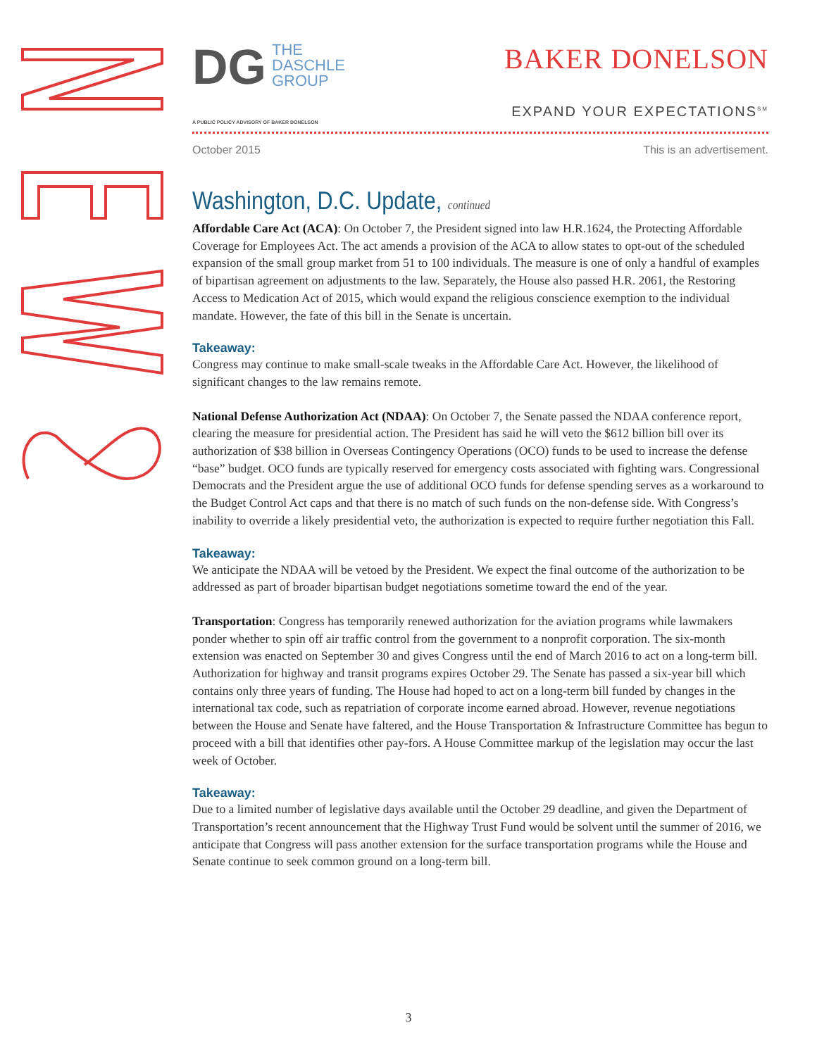DG
THE
DASCHLE
GROUP
BAKER DONELSON
EXPAND YOUR EXPECTATIONS<sup>SM</sup>
A PUBLIC POLICY ADVISORY OF BAKER DONELSON
October 2015 This is an advertisement.
Washington, D.C. Update, continued
Affordable Care Act (ACA): On October 7, the President signed into law H.R.1624, the Protecting Affordable Coverage for Employees Act. The act amends a provision of the ACA to allow states to opt-out of the scheduled expansion of the small group market from 51 to 100 individuals. The measure is one of only a handful of examples of bipartisan agreement on adjustments to the law. Separately, the House also passed H.R. 2061, the Restoring Access to Medication Act of 2015, which would expand the religious conscience exemption to the individual mandate. However, the fate of this bill in the Senate is uncertain.
Takeaway:
Congress may continue to make small-scale tweaks in the Affordable Care Act. However, the likelihood of significant changes to the law remains remote.
National Defense Authorization Act (NDAA): On October 7, the Senate passed the NDAA conference report, clearing the measure for presidential action. The President has said he will veto the $612 billion bill over its authorization of $38 billion in Overseas Contingency Operations (OCO) funds to be used to increase the defense “base” budget. OCO funds are typically reserved for emergency costs associated with fighting wars. Congressional Democrats and the President argue the use of additional OCO funds for defense spending serves as a workaround to the Budget Control Act caps and that there is no match of such funds on the non-defense side. With Congress’s inability to override a likely presidential veto, the authorization is expected to require further negotiation this Fall.
Takeaway:
We anticipate the NDAA will be vetoed by the President. We expect the final outcome of the authorization to be addressed as part of broader bipartisan budget negotiations sometime toward the end of the year.
Transportation: Congress has temporarily renewed authorization for the aviation programs while lawmakers ponder whether to spin off air traffic control from the government to a nonprofit corporation. The six-month extension was enacted on September 30 and gives Congress until the end of March 2016 to act on a long-term bill. Authorization for highway and transit programs expires October 29. The Senate has passed a six-year bill which contains only three years of funding. The House had hoped to act on a long-term bill funded by changes in the international tax code, such as repatriation of corporate income earned abroad. However, revenue negotiations between the House and Senate have faltered, and the House Transportation & Infrastructure Committee has begun to proceed with a bill that identifies other pay-fors. A House Committee markup of the legislation may occur the last week of October.
Takeaway:
Due to a limited number of legislative days available until the October 29 deadline, and given the Department of Transportation’s recent announcement that the Highway Trust Fund would be solvent until the summer of 2016, we anticipate that Congress will pass another extension for the surface transportation programs while the House and Senate continue to seek common ground on a long-term bill.
3